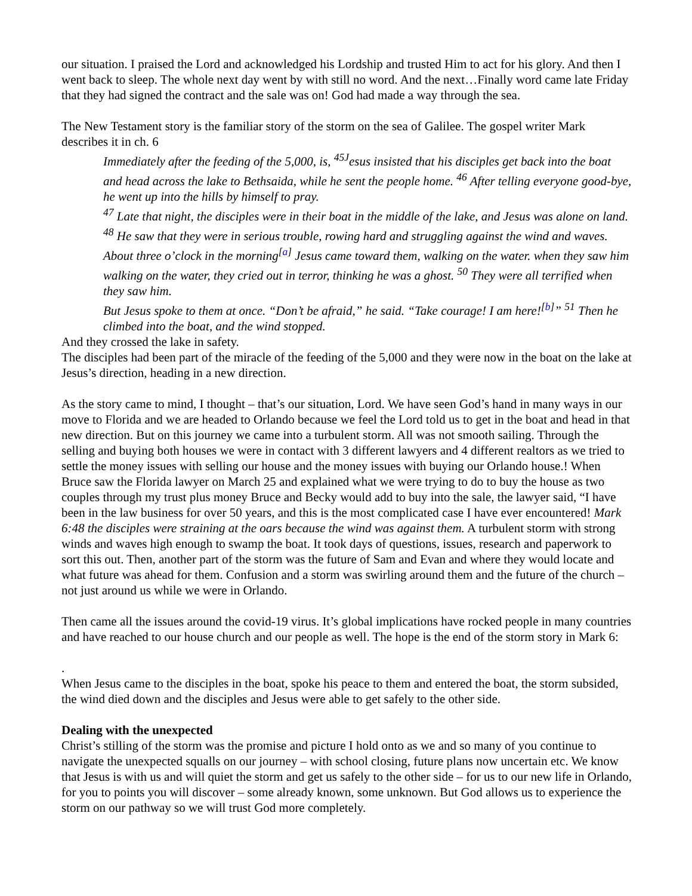our situation. I praised the Lord and acknowledged his Lordship and trusted Him to act for his glory. And then I went back to sleep. The whole next day went by with still no word. And the next…Finally word came late Friday that they had signed the contract and the sale was on! God had made a way through the sea.
The New Testament story is the familiar story of the storm on the sea of Galilee. The gospel writer Mark describes it in ch. 6
Immediately after the feeding of the 5,000, is, <sup>45J</sup>esus insisted that his disciples get back into the boat and head across the lake to Bethsaida, while he sent the people home. <sup>46</sup> After telling everyone good-bye, he went up into the hills by himself to pray.
<sup>47</sup> Late that night, the disciples were in their boat in the middle of the lake, and Jesus was alone on land. <sup>48</sup> He saw that they were in serious trouble, rowing hard and struggling against the wind and waves. About three o’clock in the morning<sup>[a]</sup> Jesus came toward them, walking on the water. when they saw him walking on the water, they cried out in terror, thinking he was a ghost. <sup>50</sup> They were all terrified when they saw him.
But Jesus spoke to them at once. “Don’t be afraid,” he said. “Take courage! I am here!<sup>[b]</sup>” <sup>51</sup> Then he climbed into the boat, and the wind stopped.
And they crossed the lake in safety.
The disciples had been part of the miracle of the feeding of the 5,000 and they were now in the boat on the lake at Jesus’s direction, heading in a new direction.
As the story came to mind, I thought – that’s our situation, Lord. We have seen God’s hand in many ways in our move to Florida and we are headed to Orlando because we feel the Lord told us to get in the boat and head in that new direction. But on this journey we came into a turbulent storm. All was not smooth sailing. Through the selling and buying both houses we were in contact with 3 different lawyers and 4 different realtors as we tried to settle the money issues with selling our house and the money issues with buying our Orlando house.! When Bruce saw the Florida lawyer on March 25 and explained what we were trying to do to buy the house as two couples through my trust plus money Bruce and Becky would add to buy into the sale, the lawyer said, “I have been in the law business for over 50 years, and this is the most complicated case I have ever encountered! Mark 6:48 the disciples were straining at the oars because the wind was against them. A turbulent storm with strong winds and waves high enough to swamp the boat. It took days of questions, issues, research and paperwork to sort this out. Then, another part of the storm was the future of Sam and Evan and where they would locate and what future was ahead for them. Confusion and a storm was swirling around them and the future of the church – not just around us while we were in Orlando.
Then came all the issues around the covid-19 virus. It’s global implications have rocked people in many countries and have reached to our house church and our people as well. The hope is the end of the storm story in Mark 6:
.
When Jesus came to the disciples in the boat, spoke his peace to them and entered the boat, the storm subsided, the wind died down and the disciples and Jesus were able to get safely to the other side.
Dealing with the unexpected
Christ’s stilling of the storm was the promise and picture I hold onto as we and so many of you continue to navigate the unexpected squalls on our journey – with school closing, future plans now uncertain etc. We know that Jesus is with us and will quiet the storm and get us safely to the other side – for us to our new life in Orlando, for you to points you will discover – some already known, some unknown. But God allows us to experience the storm on our pathway so we will trust God more completely.